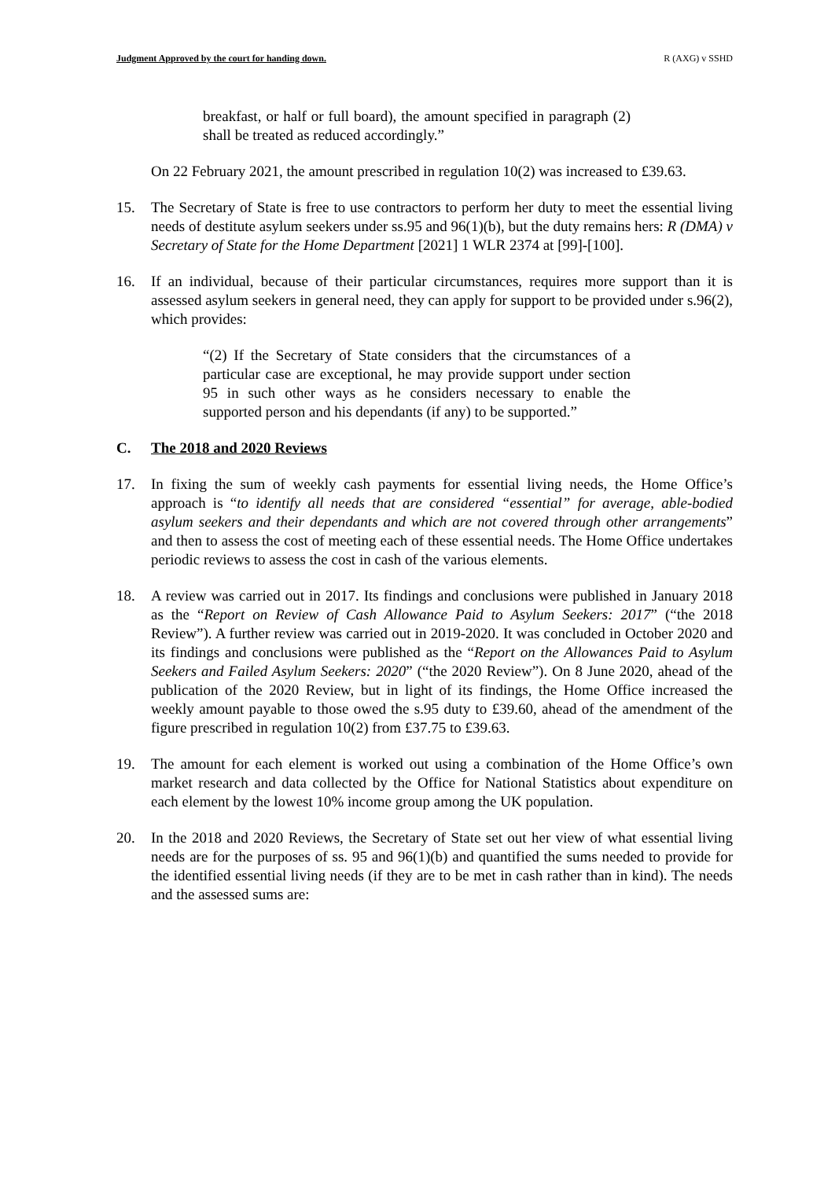Judgment Approved by the court for handing down. R (AXG) v SSHD
breakfast, or half or full board), the amount specified in paragraph (2) shall be treated as reduced accordingly.”
On 22 February 2021, the amount prescribed in regulation 10(2) was increased to £39.63.
15. The Secretary of State is free to use contractors to perform her duty to meet the essential living needs of destitute asylum seekers under ss.95 and 96(1)(b), but the duty remains hers: R (DMA) v Secretary of State for the Home Department [2021] 1 WLR 2374 at [99]-[100].
16. If an individual, because of their particular circumstances, requires more support than it is assessed asylum seekers in general need, they can apply for support to be provided under s.96(2), which provides:
“(2) If the Secretary of State considers that the circumstances of a particular case are exceptional, he may provide support under section 95 in such other ways as he considers necessary to enable the supported person and his dependants (if any) to be supported.”
C. The 2018 and 2020 Reviews
17. In fixing the sum of weekly cash payments for essential living needs, the Home Office’s approach is “to identify all needs that are considered “essential” for average, able-bodied asylum seekers and their dependants and which are not covered through other arrangements” and then to assess the cost of meeting each of these essential needs. The Home Office undertakes periodic reviews to assess the cost in cash of the various elements.
18. A review was carried out in 2017. Its findings and conclusions were published in January 2018 as the “Report on Review of Cash Allowance Paid to Asylum Seekers: 2017” (“the 2018 Review”). A further review was carried out in 2019-2020. It was concluded in October 2020 and its findings and conclusions were published as the “Report on the Allowances Paid to Asylum Seekers and Failed Asylum Seekers: 2020” (“the 2020 Review”). On 8 June 2020, ahead of the publication of the 2020 Review, but in light of its findings, the Home Office increased the weekly amount payable to those owed the s.95 duty to £39.60, ahead of the amendment of the figure prescribed in regulation 10(2) from £37.75 to £39.63.
19. The amount for each element is worked out using a combination of the Home Office’s own market research and data collected by the Office for National Statistics about expenditure on each element by the lowest 10% income group among the UK population.
20. In the 2018 and 2020 Reviews, the Secretary of State set out her view of what essential living needs are for the purposes of ss. 95 and 96(1)(b) and quantified the sums needed to provide for the identified essential living needs (if they are to be met in cash rather than in kind). The needs and the assessed sums are: